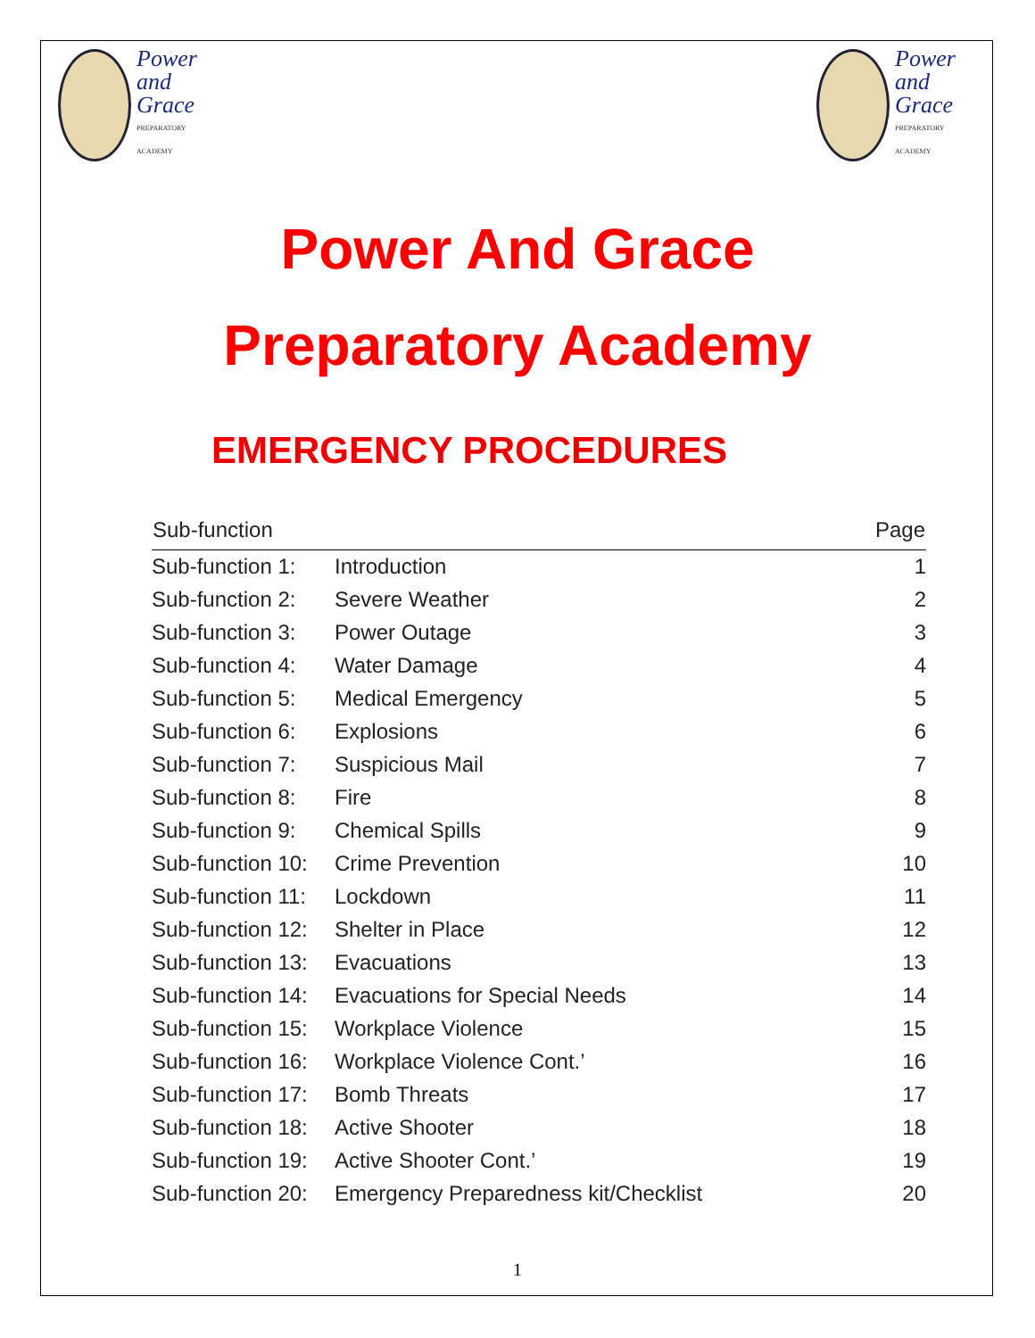Power
and
Grace
PREPARATORY ACADEMY
Power
and
Grace
PREPARATORY ACADEMY
Power And Grace
Preparatory Academy
EMERGENCY PROCEDURES
| Sub-function | | Page |
| --- | --- | --- |
| Sub-function 1: | Introduction | 1 |
| Sub-function 2: | Severe Weather | 2 |
| Sub-function 3: | Power Outage | 3 |
| Sub-function 4: | Water Damage | 4 |
| Sub-function 5: | Medical Emergency | 5 |
| Sub-function 6: | Explosions | 6 |
| Sub-function 7: | Suspicious Mail | 7 |
| Sub-function 8: | Fire | 8 |
| Sub-function 9: | Chemical Spills | 9 |
| Sub-function 10: | Crime Prevention | 10 |
| Sub-function 11: | Lockdown | 11 |
| Sub-function 12: | Shelter in Place | 12 |
| Sub-function 13: | Evacuations | 13 |
| Sub-function 14: | Evacuations for Special Needs | 14 |
| Sub-function 15: | Workplace Violence | 15 |
| Sub-function 16: | Workplace Violence Cont.’ | 16 |
| Sub-function 17: | Bomb Threats | 17 |
| Sub-function 18: | Active Shooter | 18 |
| Sub-function 19: | Active Shooter Cont.’ | 19 |
| Sub-function 20: | Emergency Preparedness kit/Checklist | 20 |
1